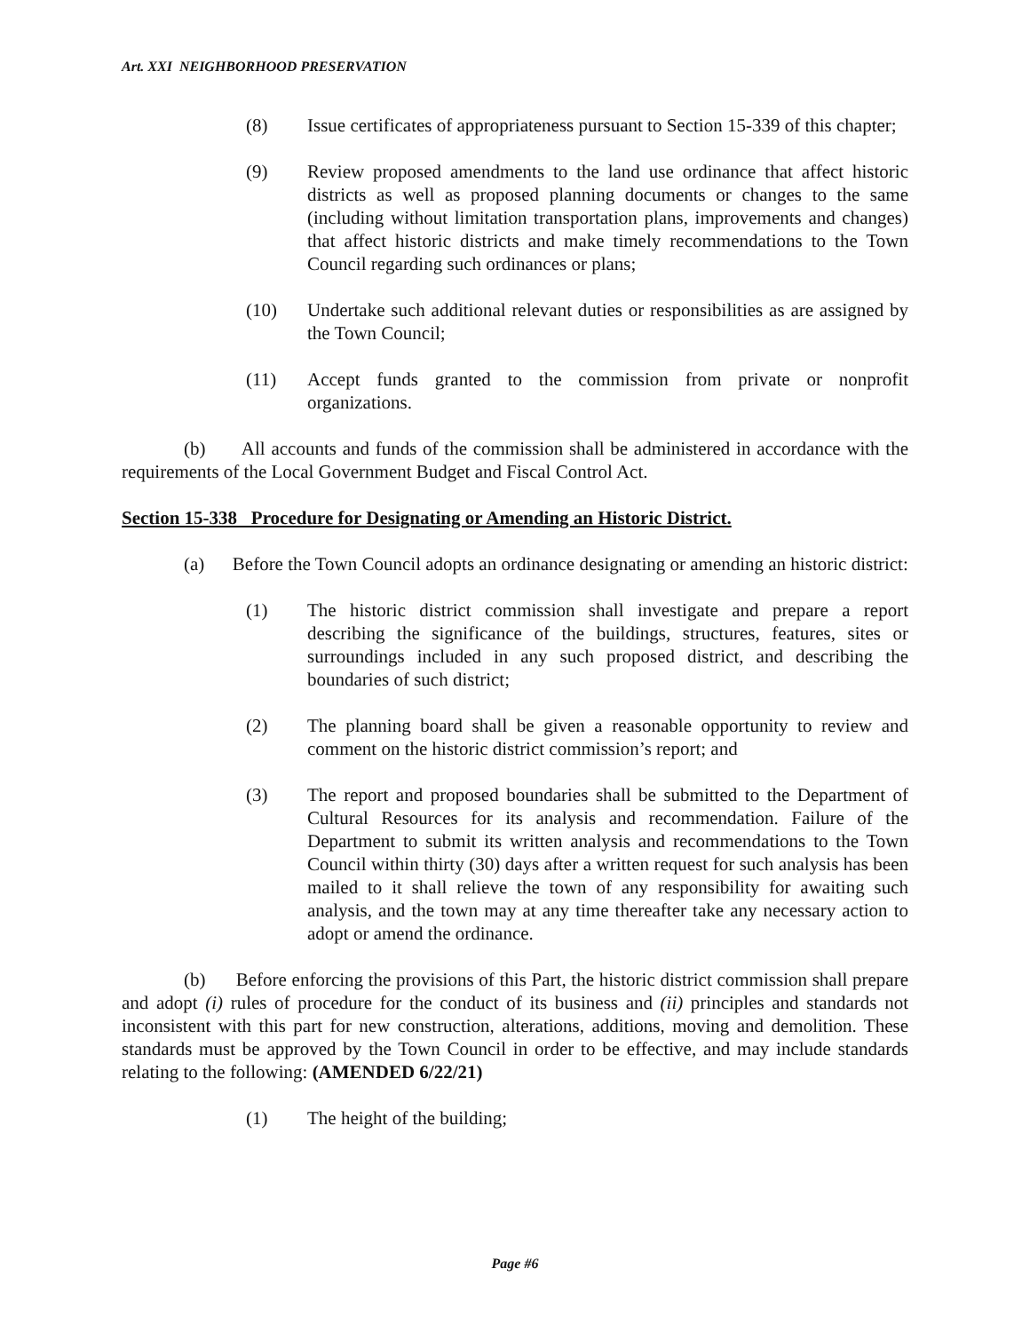Art. XXI NEIGHBORHOOD PRESERVATION
(8) Issue certificates of appropriateness pursuant to Section 15-339 of this chapter;
(9) Review proposed amendments to the land use ordinance that affect historic districts as well as proposed planning documents or changes to the same (including without limitation transportation plans, improvements and changes) that affect historic districts and make timely recommendations to the Town Council regarding such ordinances or plans;
(10) Undertake such additional relevant duties or responsibilities as are assigned by the Town Council;
(11) Accept funds granted to the commission from private or nonprofit organizations.
(b) All accounts and funds of the commission shall be administered in accordance with the requirements of the Local Government Budget and Fiscal Control Act.
Section 15-338 Procedure for Designating or Amending an Historic District.
(a) Before the Town Council adopts an ordinance designating or amending an historic district:
(1) The historic district commission shall investigate and prepare a report describing the significance of the buildings, structures, features, sites or surroundings included in any such proposed district, and describing the boundaries of such district;
(2) The planning board shall be given a reasonable opportunity to review and comment on the historic district commission’s report; and
(3) The report and proposed boundaries shall be submitted to the Department of Cultural Resources for its analysis and recommendation. Failure of the Department to submit its written analysis and recommendations to the Town Council within thirty (30) days after a written request for such analysis has been mailed to it shall relieve the town of any responsibility for awaiting such analysis, and the town may at any time thereafter take any necessary action to adopt or amend the ordinance.
(b) Before enforcing the provisions of this Part, the historic district commission shall prepare and adopt (i) rules of procedure for the conduct of its business and (ii) principles and standards not inconsistent with this part for new construction, alterations, additions, moving and demolition. These standards must be approved by the Town Council in order to be effective, and may include standards relating to the following: (AMENDED 6/22/21)
(1) The height of the building;
Page #6